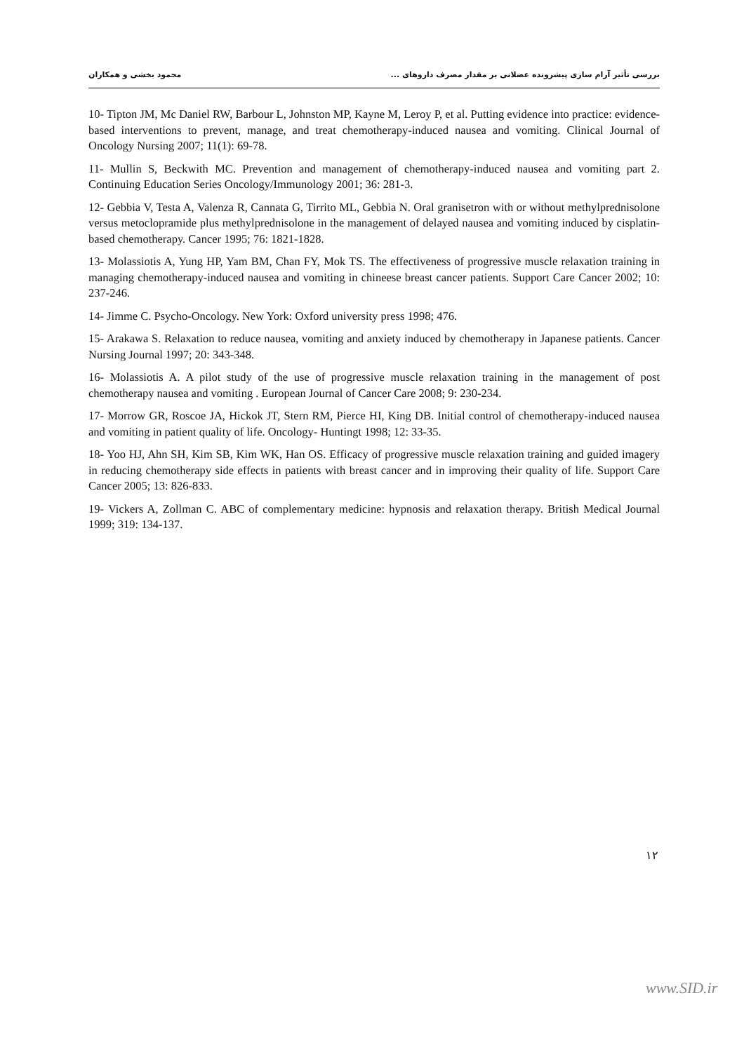بررسی تأثیر آرام سازی پیشرونده عضلانی بر مقدار مصرف داروهای ... محمود بخشی و همکاران
10- Tipton JM, Mc Daniel RW, Barbour L, Johnston MP, Kayne M, Leroy P, et al. Putting evidence into practice: evidence-based interventions to prevent, manage, and treat chemotherapy-induced nausea and vomiting. Clinical Journal of Oncology Nursing 2007; 11(1): 69-78.
11- Mullin S, Beckwith MC. Prevention and management of chemotherapy-induced nausea and vomiting part 2. Continuing Education Series Oncology/Immunology 2001; 36: 281-3.
12- Gebbia V, Testa A, Valenza R, Cannata G, Tirrito ML, Gebbia N. Oral granisetron with or without methylprednisolone versus metoclopramide plus methylprednisolone in the management of delayed nausea and vomiting induced by cisplatin-based chemotherapy. Cancer 1995; 76: 1821-1828.
13- Molassiotis A, Yung HP, Yam BM, Chan FY, Mok TS. The effectiveness of progressive muscle relaxation training in managing chemotherapy-induced nausea and vomiting in chineese breast cancer patients. Support Care Cancer 2002; 10: 237-246.
14- Jimme C. Psycho-Oncology. New York: Oxford university press 1998; 476.
15- Arakawa S. Relaxation to reduce nausea, vomiting and anxiety induced by chemotherapy in Japanese patients. Cancer Nursing Journal 1997; 20: 343-348.
16- Molassiotis A. A pilot study of the use of progressive muscle relaxation training in the management of post chemotherapy nausea and vomiting . European Journal of Cancer Care 2008; 9: 230-234.
17- Morrow GR, Roscoe JA, Hickok JT, Stern RM, Pierce HI, King DB. Initial control of chemotherapy-induced nausea and vomiting in patient quality of life. Oncology- Huntingt 1998; 12: 33-35.
18- Yoo HJ, Ahn SH, Kim SB, Kim WK, Han OS. Efficacy of progressive muscle relaxation training and guided imagery in reducing chemotherapy side effects in patients with breast cancer and in improving their quality of life. Support Care Cancer 2005; 13: 826-833.
19- Vickers A, Zollman C. ABC of complementary medicine: hypnosis and relaxation therapy. British Medical Journal 1999; 319: 134-137.
۱۲
www.SID.ir